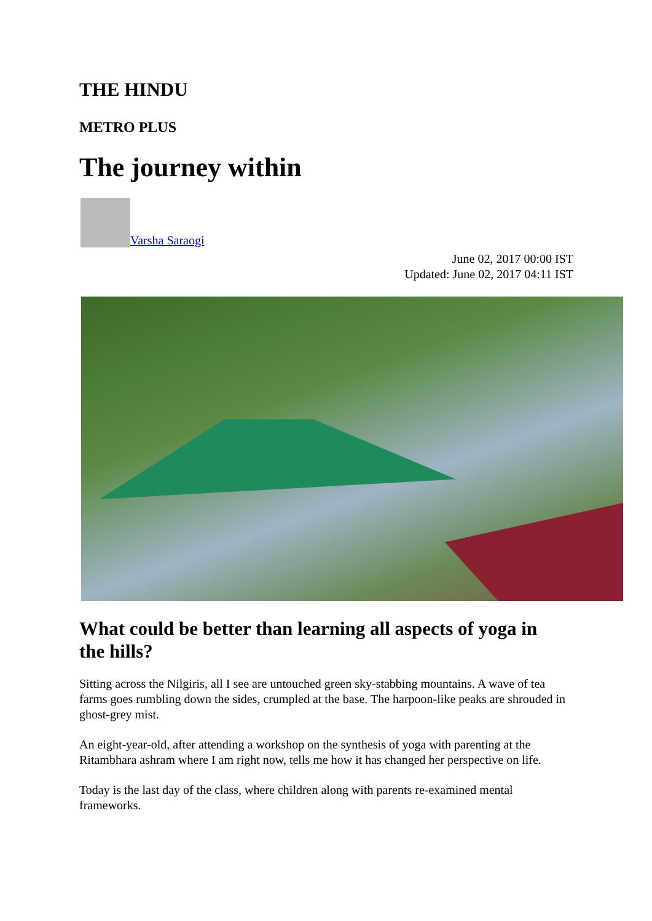THE HINDU
METRO PLUS
The journey within
Varsha Saraogi
June 02, 2017 00:00 IST
Updated: June 02, 2017 04:11 IST
What could be better than learning all aspects of yoga in the hills?
Sitting across the Nilgiris, all I see are untouched green sky-stabbing mountains. A wave of tea farms goes rumbling down the sides, crumpled at the base. The harpoon-like peaks are shrouded in ghost-grey mist.
An eight-year-old, after attending a workshop on the synthesis of yoga with parenting at the Ritambhara ashram where I am right now, tells me how it has changed her perspective on life.
Today is the last day of the class, where children along with parents re-examined mental frameworks.